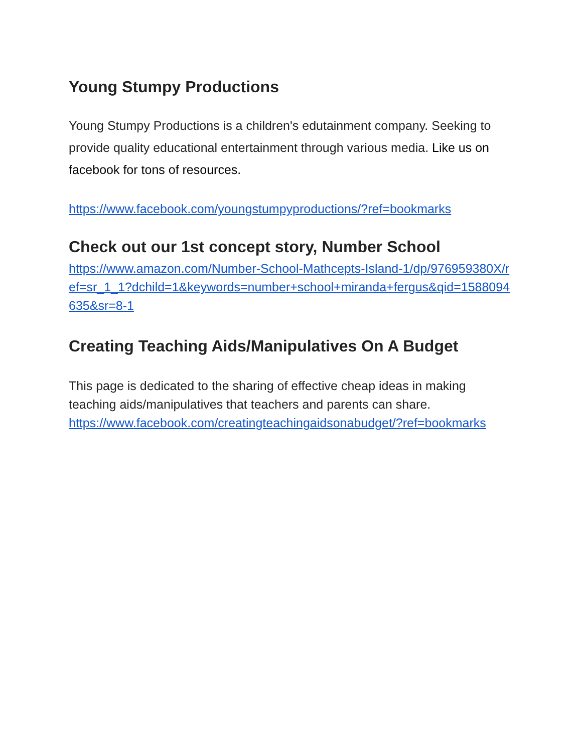Young Stumpy Productions
Young Stumpy Productions is a children's edutainment company. Seeking to provide quality educational entertainment through various media. Like us on facebook for tons of resources.
https://www.facebook.com/youngstumpyproductions/?ref=bookmarks
Check out our 1st concept story, Number School
https://www.amazon.com/Number-School-Mathcepts-Island-1/dp/976959380X/ref=sr_1_1?dchild=1&keywords=number+school+miranda+fergus&qid=1588094635&sr=8-1
Creating Teaching Aids/Manipulatives On A Budget
This page is dedicated to the sharing of effective cheap ideas in making teaching aids/manipulatives that teachers and parents can share. https://www.facebook.com/creatingteachingaidsonabudget/?ref=bookmarks